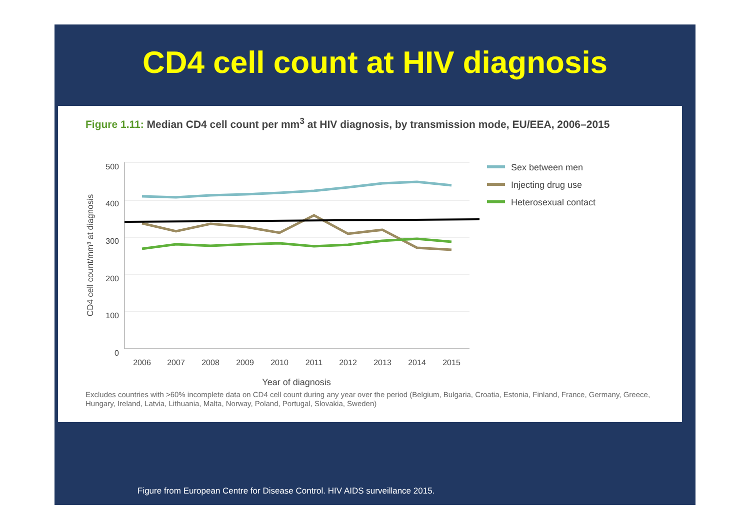CD4 cell count at HIV diagnosis
Figure 1.11: Median CD4 cell count per mm<sup>3</sup> at HIV diagnosis, by transmission mode, EU/EEA, 2006–2015
500
400
300
200
100
0
CD4 cell count/mm³ at diagnosis
2006
2007
2008
2009
2010
2011
2012
2013
2014
2015
Year of diagnosis
Sex between men
Injecting drug use
Heterosexual contact
Excludes countries with >60% incomplete data on CD4 cell count during any year over the period (Belgium, Bulgaria, Croatia, Estonia, Finland, France, Germany, Greece, Hungary, Ireland, Latvia, Lithuania, Malta, Norway, Poland, Portugal, Slovakia, Sweden)
Figure from European Centre for Disease Control. HIV AIDS surveillance 2015.